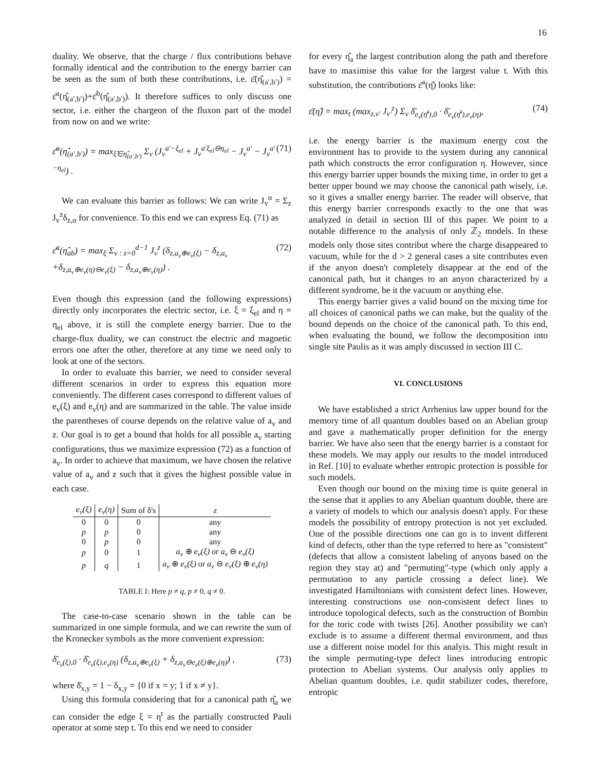16
duality. We observe, that the charge / flux contributions behave formally identical and the contribution to the energy barrier can be seen as the sum of both these contributions, i.e. ε̄(η̂<sub>(a′,b′)</sub>) = ε̄<sup>a</sup>(η̂<sub>(a′,b′)</sub>)+ε̄<sup>b</sup>(η̂<sub>(a′,b′)</sub>). It therefore suffices to only discuss one sector, i.e. either the chargeon of the fluxon part of the model from now on and we write:
ε̄<sup>a</sup>(η̂<sub>(a′,b′)</sub>) = max<sub>ξ̂∈η̂<sub>(a′,b′)</sub></sub> Σ<sub>v</sub> (J<sub>v</sub><sup>a′−ξ<sub>el</sub></sup> + J<sub>v</sub><sup>a′ξ<sub>el</sub>⊖η<sub>el</sub></sup> − J<sub>v</sub><sup>a′</sup> − J<sub>v</sub><sup>a′−η<sub>el</sub></sup>) . (71)
We can evaluate this barrier as follows: We can write J<sub>v</sub><sup>α</sup> = Σ<sub>z</sub> J<sub>v</sub><sup>z</sup>δ<sub>z,α</sub> for convenience. To this end we can express Eq. (71) as
ε̄<sup>a</sup>(η̂<sub>ab</sub>) = max<sub>ξ</sub> Σ<sub>v : z=0</sub><sup>d−1</sup> J<sub>v</sub><sup>z</sup> (δ<sub>z,a<sub>v</sub>⊕e<sub>v</sub>(ξ)</sub> − δ<sub>z,a<sub>v</sub></sub> +δ<sub>z,a<sub>v</sub>⊕e<sub>v</sub>(η)⊖e<sub>v</sub>(ξ)</sub> − δ<sub>z,a<sub>v</sub>⊕e<sub>v</sub>(η)</sub>) . (72)
Even though this expression (and the following expressions) directly only incorporates the electric sector, i.e. ξ = ξ<sub>el</sub> and η = η<sub>el</sub> above, it is still the complete energy barrier. Due to the charge-flux duality, we can construct the electric and magnetic errors one after the other, therefore at any time we need only to look at one of the sectors.
In order to evaluate this barrier, we need to consider several different scenarios in order to express this equation more conveniently. The different cases correspond to different values of e<sub>v</sub>(ξ) and e<sub>v</sub>(η) and are summarized in the table. The value inside the parentheses of course depends on the relative value of a<sub>v</sub> and z. Our goal is to get a bound that holds for all possible a<sub>v</sub> starting configurations, thus we maximize expression (72) as a function of a<sub>v</sub>. In order to achieve that maximum, we have chosen the relative value of a<sub>v</sub> and z such that it gives the highest possible value in each case.
| e<sub>v</sub>(ξ) | e<sub>v</sub>(η) | Sum of δ's | z |
| --- | --- | --- | --- |
| 0 | 0 | 0 | any |
| p | p | 0 | any |
| 0 | p | 0 | any |
| p | 0 | 1 | a<sub>v</sub> ⊕ e<sub>v</sub>(ξ) or a<sub>v</sub> ⊖ e<sub>v</sub>(ξ) |
| p | q | 1 | a<sub>v</sub> ⊕ e<sub>v</sub>(ξ) or a<sub>v</sub> ⊖ e<sub>v</sub>(ξ) ⊕ e<sub>v</sub>(η) |
TABLE I: Here p ≠ q, p ≠ 0, q ≠ 0.
The case-to-case scenario shown in the table can be summarized in one simple formula, and we can rewrite the sum of the Kronecker symbols as the more convenient expression:
δ̄<sub>e<sub>v</sub>(ξ),0</sub> · δ̄<sub>e<sub>v</sub>(ξ),e<sub>v</sub>(η)</sub> (δ<sub>z,a<sub>v</sub>⊕e<sub>v</sub>(ξ)</sub> + δ<sub>z,a<sub>v</sub>⊖e<sub>v</sub>(ξ)⊕e<sub>v</sub>(η)</sub>) , (73)
where δ̄<sub>x,y</sub> = 1 − δ<sub>x,y</sub> = {0 if x = y; 1 if x ≠ y}.
Using this formula considering that for a canonical path η̂<sub>a</sub> we can consider the edge ξ = η<sup>t</sup> as the partially constructed Pauli operator at some step t. To this end we need to consider
for every η̂<sub>a</sub> the largest contribution along the path and therefore have to maximise this value for the largest value t. With this substitution, the contributions ε̄<sup>a</sup>(η̂) looks like:
ε̄(η̂) = max<sub>t</sub> (max<sub>z,v′</sub> J<sub>v′</sub><sup>z</sup>) Σ<sub>v</sub> δ̄<sub>e<sub>v</sub>(η̄<sup>t</sup>),0</sub> · δ̄<sub>e<sub>v</sub>(η̄<sup>t</sup>),e<sub>v</sub>(η)</sub>, (74)
i.e. the energy barrier is the maximum energy cost the environment has to provide to the system during any canonical path which constructs the error configuration η. However, since this energy barrier upper bounds the mixing time, in order to get a better upper bound we may choose the canonical path wisely, i.e. so it gives a smaller energy barrier. The reader will observe, that this energy barrier corresponds exactly to the one that was analyzed in detail in section III of this paper. We point to a notable difference to the analysis of only ℤ<sub>2</sub> models. In these models only those sites contribut where the charge disappeared to vacuum, while for the d > 2 general cases a site contributes even if the anyon doesn't completely disappear at the end of the canonical path, but it changes to an anyon characterized by a different syndrome, be it the vacuum or anything else.
This energy barrier gives a valid bound on the mixing time for all choices of canonical paths we can make, but the quality of the bound depends on the choice of the canonical path. To this end, when evaluating the bound, we follow the decomposition into single site Paulis as it was amply discussed in section III C.
VI. CONCLUSIONS
We have established a strict Arrhenius law upper bound for the memory time of all quantum doubles based on an Abelian group and gave a mathematically proper definition for the energy barrier. We have also seen that the energy barrier is a constant for these models. We may apply our results to the model introduced in Ref. [10] to evaluate whether entropic protection is possible for such models.
Even though our bound on the mixing time is quite general in the sense that it applies to any Abelian quantum double, there are a variety of models to which our analysis doesn't apply. For these models the possibility of entropy protection is not yet excluded. One of the possible directions one can go is to invent different kind of defects, other than the type referred to here as "consistent" (defects that allow a consistent labeling of anyons based on the region they stay at) and "permuting"-type (which only apply a permutation to any particle crossing a defect line). We investigated Hamiltonians with consistent defect lines. However, interesting constructions use non-consistent defect lines to introduce topological defects, such as the construction of Bombin for the toric code with twists [26]. Another possibility we can't exclude is to assume a different thermal environment, and thus use a different noise model for this analyis. This might result in the simple permuting-type defect lines introducing entropic protection to Abelian systems. Our analysis only applies to Abelian quantum doubles, i.e. qudit stabilizer codes, therefore, entropic